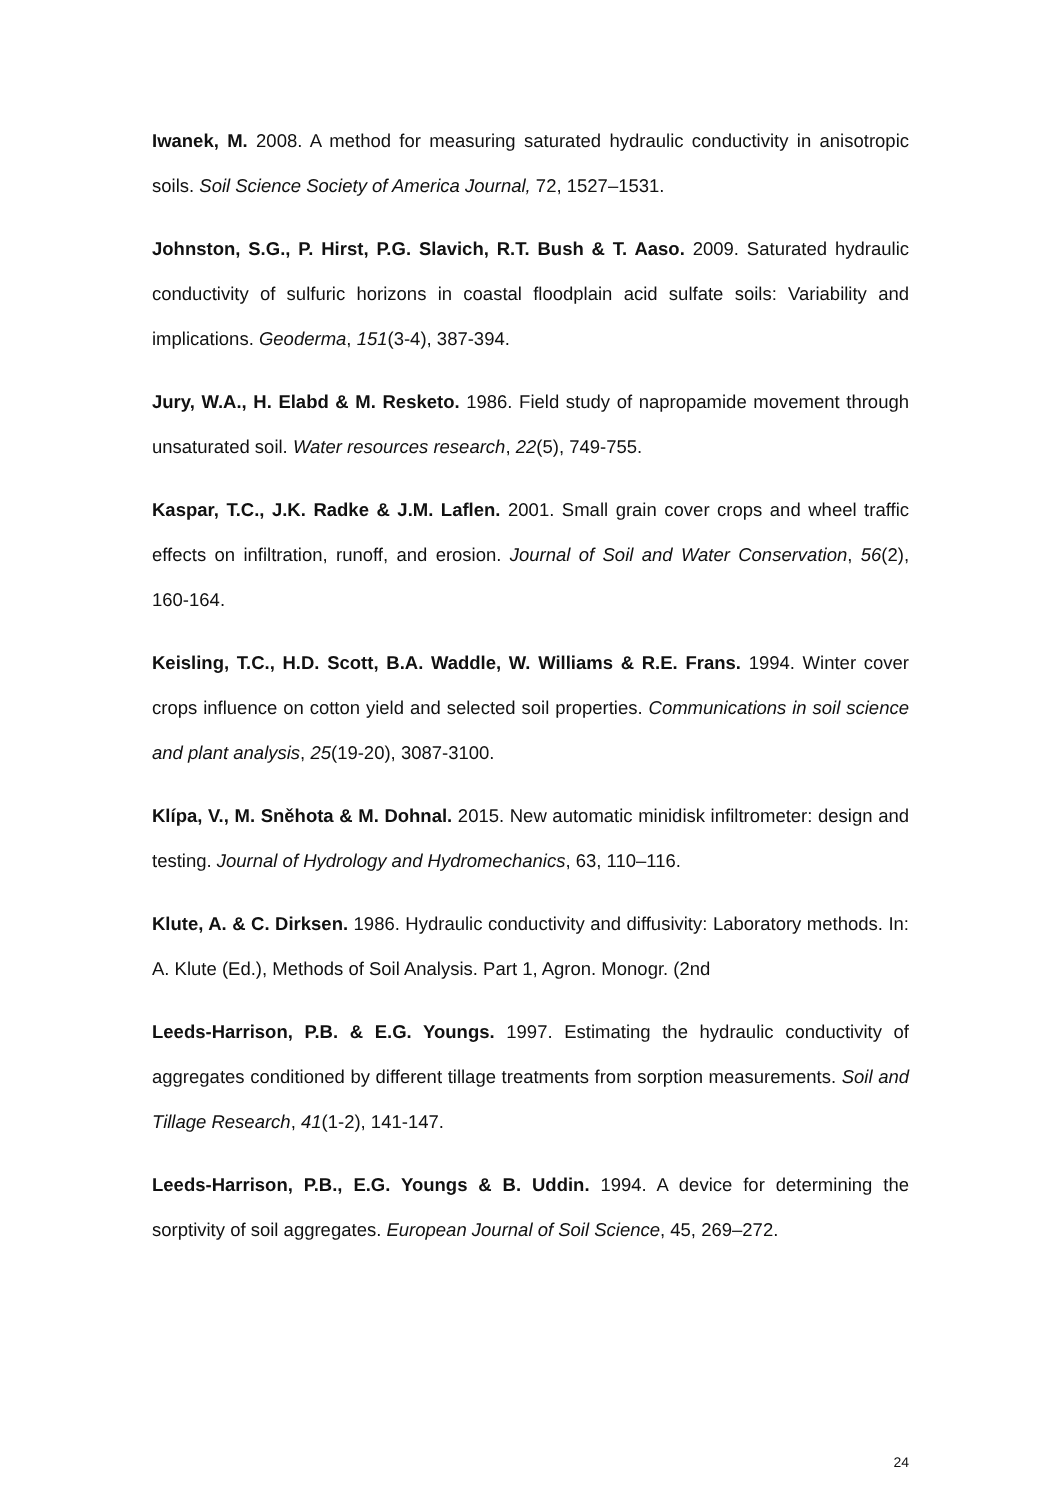Iwanek, M. 2008. A method for measuring saturated hydraulic conductivity in anisotropic soils. Soil Science Society of America Journal, 72, 1527–1531.
Johnston, S.G., P. Hirst, P.G. Slavich, R.T. Bush & T. Aaso. 2009. Saturated hydraulic conductivity of sulfuric horizons in coastal floodplain acid sulfate soils: Variability and implications. Geoderma, 151(3-4), 387-394.
Jury, W.A., H. Elabd & M. Resketo. 1986. Field study of napropamide movement through unsaturated soil. Water resources research, 22(5), 749-755.
Kaspar, T.C., J.K. Radke & J.M. Laflen. 2001. Small grain cover crops and wheel traffic effects on infiltration, runoff, and erosion. Journal of Soil and Water Conservation, 56(2), 160-164.
Keisling, T.C., H.D. Scott, B.A. Waddle, W. Williams & R.E. Frans. 1994. Winter cover crops influence on cotton yield and selected soil properties. Communications in soil science and plant analysis, 25(19-20), 3087-3100.
Klípa, V., M. Sněhota & M. Dohnal. 2015. New automatic minidisk infiltrometer: design and testing. Journal of Hydrology and Hydromechanics, 63, 110–116.
Klute, A. & C. Dirksen. 1986. Hydraulic conductivity and diffusivity: Laboratory methods. In: A. Klute (Ed.), Methods of Soil Analysis. Part 1, Agron. Monogr. (2nd
Leeds-Harrison, P.B. & E.G. Youngs. 1997. Estimating the hydraulic conductivity of aggregates conditioned by different tillage treatments from sorption measurements. Soil and Tillage Research, 41(1-2), 141-147.
Leeds-Harrison, P.B., E.G. Youngs & B. Uddin. 1994. A device for determining the sorptivity of soil aggregates. European Journal of Soil Science, 45, 269–272.
24